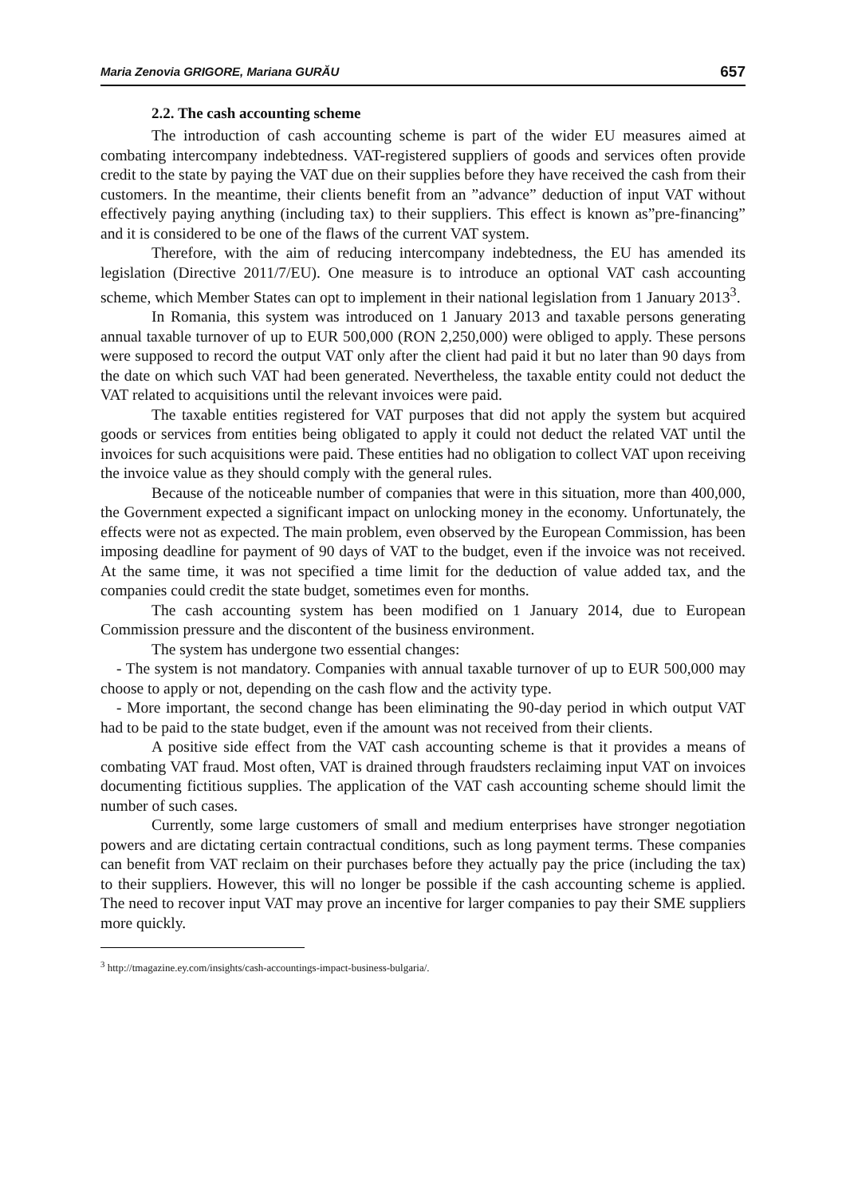Maria Zenovia GRIGORE, Mariana GURĂU 657
2.2. The cash accounting scheme
The introduction of cash accounting scheme is part of the wider EU measures aimed at combating intercompany indebtedness. VAT-registered suppliers of goods and services often provide credit to the state by paying the VAT due on their supplies before they have received the cash from their customers. In the meantime, their clients benefit from an ”advance” deduction of input VAT without effectively paying anything (including tax) to their suppliers. This effect is known as”pre-financing” and it is considered to be one of the flaws of the current VAT system.
Therefore, with the aim of reducing intercompany indebtedness, the EU has amended its legislation (Directive 2011/7/EU). One measure is to introduce an optional VAT cash accounting scheme, which Member States can opt to implement in their national legislation from 1 January 2013<sup>3</sup>.
In Romania, this system was introduced on 1 January 2013 and taxable persons generating annual taxable turnover of up to EUR 500,000 (RON 2,250,000) were obliged to apply. These persons were supposed to record the output VAT only after the client had paid it but no later than 90 days from the date on which such VAT had been generated. Nevertheless, the taxable entity could not deduct the VAT related to acquisitions until the relevant invoices were paid.
The taxable entities registered for VAT purposes that did not apply the system but acquired goods or services from entities being obligated to apply it could not deduct the related VAT until the invoices for such acquisitions were paid. These entities had no obligation to collect VAT upon receiving the invoice value as they should comply with the general rules.
Because of the noticeable number of companies that were in this situation, more than 400,000, the Government expected a significant impact on unlocking money in the economy. Unfortunately, the effects were not as expected. The main problem, even observed by the European Commission, has been imposing deadline for payment of 90 days of VAT to the budget, even if the invoice was not received. At the same time, it was not specified a time limit for the deduction of value added tax, and the companies could credit the state budget, sometimes even for months.
The cash accounting system has been modified on 1 January 2014, due to European Commission pressure and the discontent of the business environment.
The system has undergone two essential changes:
- The system is not mandatory. Companies with annual taxable turnover of up to EUR 500,000 may choose to apply or not, depending on the cash flow and the activity type.
- More important, the second change has been eliminating the 90-day period in which output VAT had to be paid to the state budget, even if the amount was not received from their clients.
A positive side effect from the VAT cash accounting scheme is that it provides a means of combating VAT fraud. Most often, VAT is drained through fraudsters reclaiming input VAT on invoices documenting fictitious supplies. The application of the VAT cash accounting scheme should limit the number of such cases.
Currently, some large customers of small and medium enterprises have stronger negotiation powers and are dictating certain contractual conditions, such as long payment terms. These companies can benefit from VAT reclaim on their purchases before they actually pay the price (including the tax) to their suppliers. However, this will no longer be possible if the cash accounting scheme is applied. The need to recover input VAT may prove an incentive for larger companies to pay their SME suppliers more quickly.
<sup>3</sup> http://tmagazine.ey.com/insights/cash-accountings-impact-business-bulgaria/.